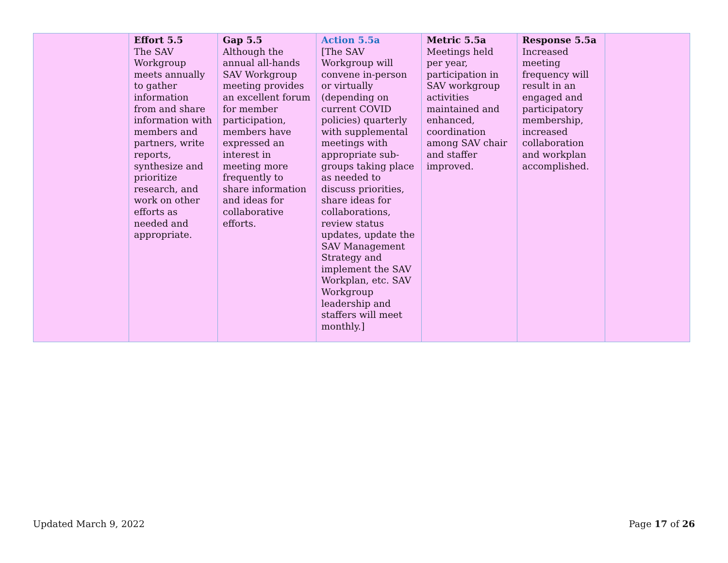| | Effort 5.5 The SAV Workgroup meets annually to gather information from and share information with members and partners, write reports, synthesize and prioritize research, and work on other efforts as needed and appropriate. | Gap 5.5 Although the annual all-hands SAV Workgroup meeting provides an excellent forum for member participation, members have expressed an interest in meeting more frequently to share information and ideas for collaborative efforts. | Action 5.5a [The SAV Workgroup will convene in-person or virtually (depending on current COVID policies) quarterly with supplemental meetings with appropriate sub-groups taking place as needed to discuss priorities, share ideas for collaborations, review status updates, update the SAV Management Strategy and implement the SAV Workplan, etc. SAV Workgroup leadership and staffers will meet monthly.] | Metric 5.5a Meetings held per year, participation in SAV workgroup activities maintained and enhanced, coordination among SAV chair and staffer improved. | Response 5.5a Increased meeting frequency will result in an engaged and participatory membership, increased collaboration and workplan accomplished. | |
Updated March 9, 2022 Page 17 of 26